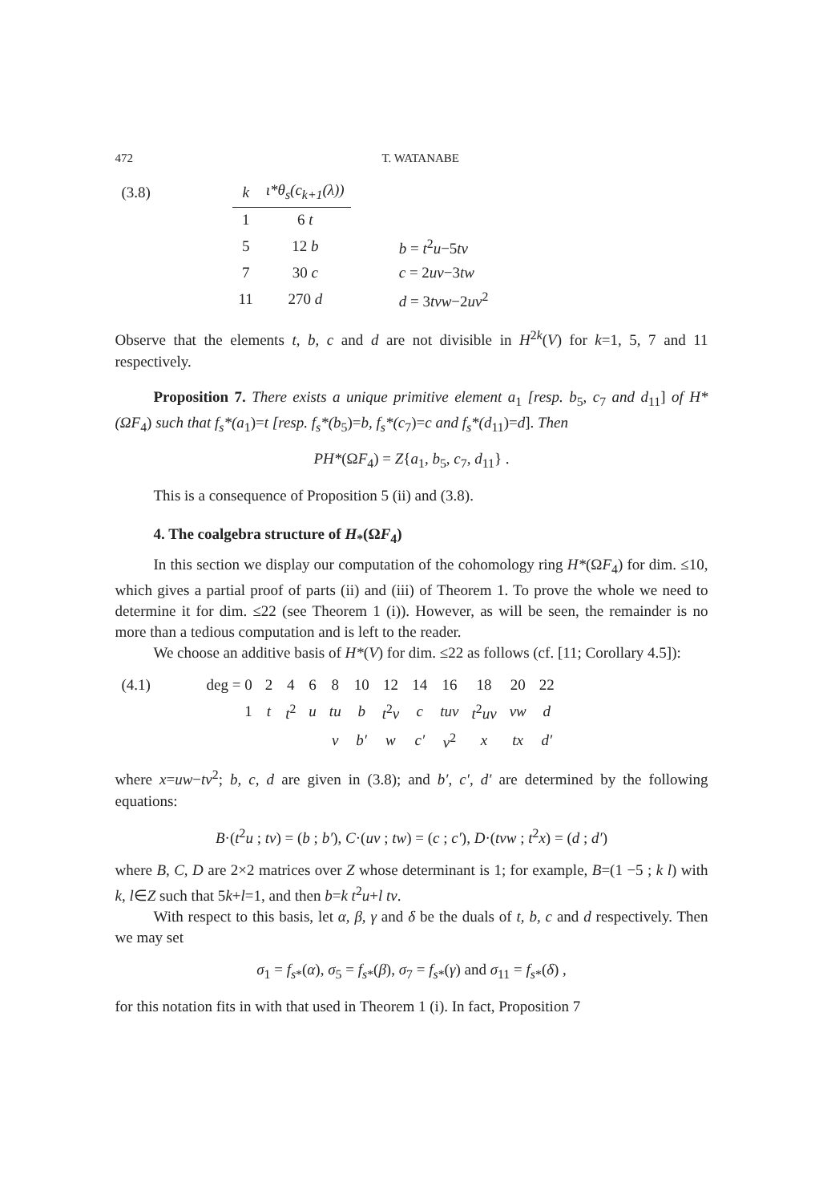472 T. WATANABE
| (3.8) | k | ι*θ<sub>s</sub>(c<sub>k+1</sub>(λ)) | |
| | 1 | 6 t | |
| | 5 | 12 b | b = t<sup>2</sup> u −5 tv |
| | 7 | 30 c | c = 2 uv −3 tw |
| | 11 | 270 d | d = 3 tvw −2 uv<sup>2</sup> |
Observe that the elements t, b, c and d are not divisible in H<sup>2k</sup>(V) for k=1, 5, 7 and 11 respectively.
Proposition 7. There exists a unique primitive element a<sub>1</sub> [resp. b<sub>5</sub>, c<sub>7</sub> and d<sub>11</sub>] of H*(ΩF<sub>4</sub>) such that f<sub>s</sub>*(a<sub>1</sub>)=t [resp. f<sub>s</sub>*(b<sub>5</sub>)=b, f<sub>s</sub>*(c<sub>7</sub>)=c and f<sub>s</sub>*(d<sub>11</sub>)=d]. Then
PH*(ΩF<sub>4</sub>) = Z{a<sub>1</sub>, b<sub>5</sub>, c<sub>7</sub>, d<sub>11</sub>} .
This is a consequence of Proposition 5 (ii) and (3.8).
4. The coalgebra structure of H<sub>*</sub>(ΩF<sub>4</sub>)
In this section we display our computation of the cohomology ring H*(ΩF<sub>4</sub>) for dim. ≤10, which gives a partial proof of parts (ii) and (iii) of Theorem 1. To prove the whole we need to determine it for dim. ≤22 (see Theorem 1 (i)). However, as will be seen, the remainder is no more than a tedious computation and is left to the reader.
We choose an additive basis of H*(V) for dim. ≤22 as follows (cf. [11; Corollary 4.5]):
| (4.1) | deg = 0 | 2 | 4 | 6 | 8 | 10 | 12 | 14 | 16 | 18 | 20 | 22 |
| | 1 | t | t<sup>2</sup> | u | tu | b | t<sup>2</sup> v | c | tuv | t<sup>2</sup> uv | vw | d |
| | | | | | v | b′ | w | c′ | v<sup>2</sup> | x | tx | d′ |
where x=uw−tv<sup>2</sup>; b, c, d are given in (3.8); and b′, c′, d′ are determined by the following equations:
B·(t<sup>2</sup>u ; tv) = (b ; b′), C·(uv ; tw) = (c ; c′), D·(tvw ; t<sup>2</sup>x) = (d ; d′)
where B, C, D are 2×2 matrices over Z whose determinant is 1; for example, B=(1 −5 ; k l) with k, l∈Z such that 5k+l=1, and then b=k t<sup>2</sup>u+l tv.
With respect to this basis, let α, β, γ and δ be the duals of t, b, c and d respectively. Then we may set
σ<sub>1</sub> = f<sub>s*</sub>(α), σ<sub>5</sub> = f<sub>s*</sub>(β), σ<sub>7</sub> = f<sub>s*</sub>(γ) and σ<sub>11</sub> = f<sub>s*</sub>(δ) ,
for this notation fits in with that used in Theorem 1 (i). In fact, Proposition 7